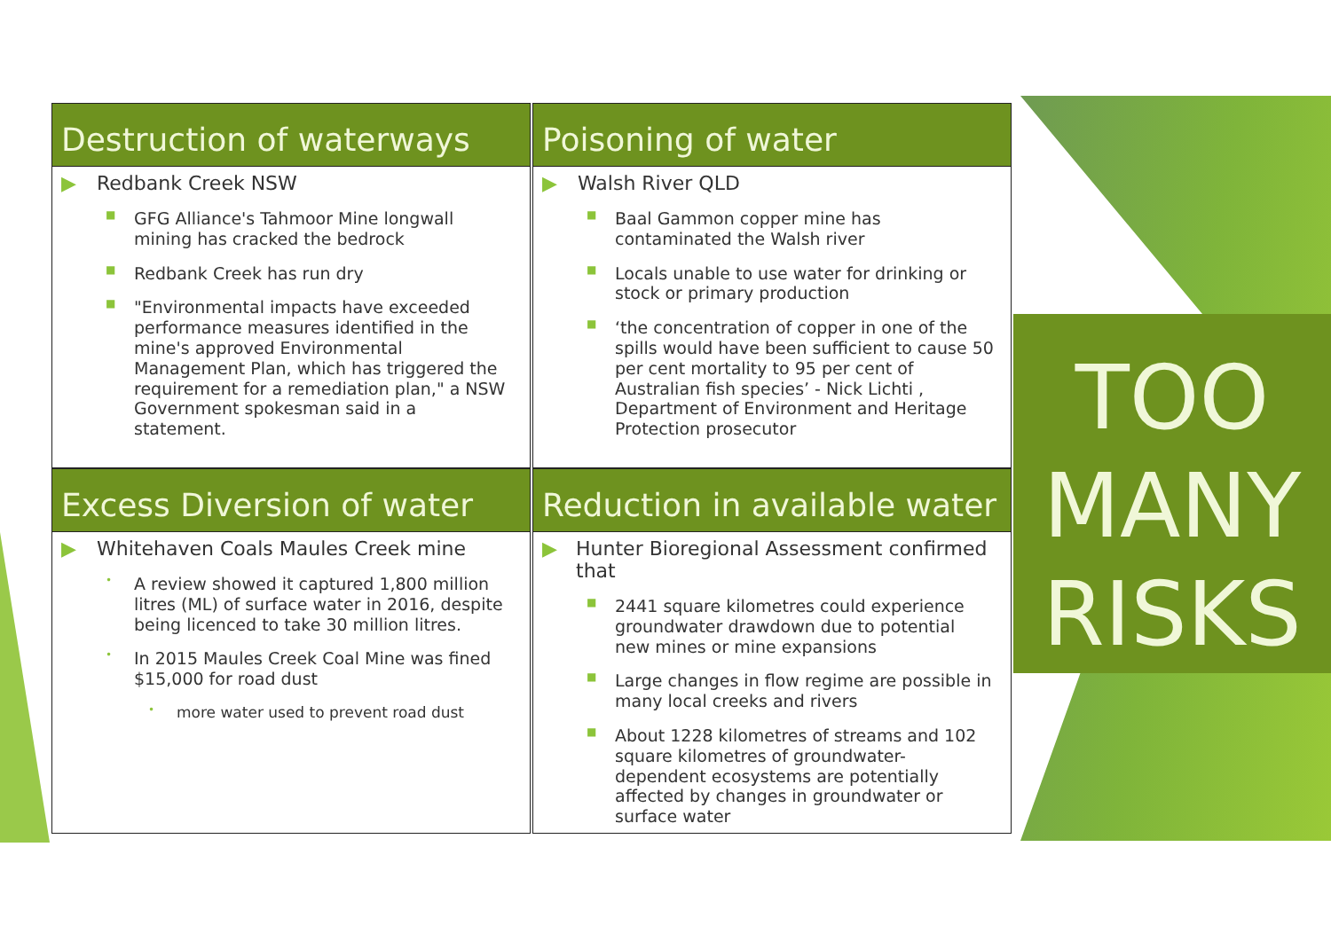Destruction of waterways
▶ Redbank Creek NSW
■ GFG Alliance's Tahmoor Mine longwall mining has cracked the bedrock
■ Redbank Creek has run dry
■ "Environmental impacts have exceeded performance measures identified in the mine's approved Environmental Management Plan, which has triggered the requirement for a remediation plan," a NSW Government spokesman said in a statement.
Poisoning of water
▶ Walsh River QLD
■ Baal Gammon copper mine has contaminated the Walsh river
■ Locals unable to use water for drinking or stock or primary production
■ ‘the concentration of copper in one of the spills would have been sufficient to cause 50 per cent mortality to 95 per cent of Australian fish species’ - Nick Lichti , Department of Environment and Heritage Protection prosecutor
Excess Diversion of water
▶ Whitehaven Coals Maules Creek mine
• A review showed it captured 1,800 million litres (ML) of surface water in 2016, despite being licenced to take 30 million litres.
• In 2015 Maules Creek Coal Mine was fined $15,000 for road dust
• more water used to prevent road dust
Reduction in available water
▶ Hunter Bioregional Assessment confirmed that
■ 2441 square kilometres could experience groundwater drawdown due to potential new mines or mine expansions
■ Large changes in flow regime are possible in many local creeks and rivers
■ About 1228 kilometres of streams and 102 square kilometres of groundwater-dependent ecosystems are potentially affected by changes in groundwater or surface water
TOO
MANY
RISKS